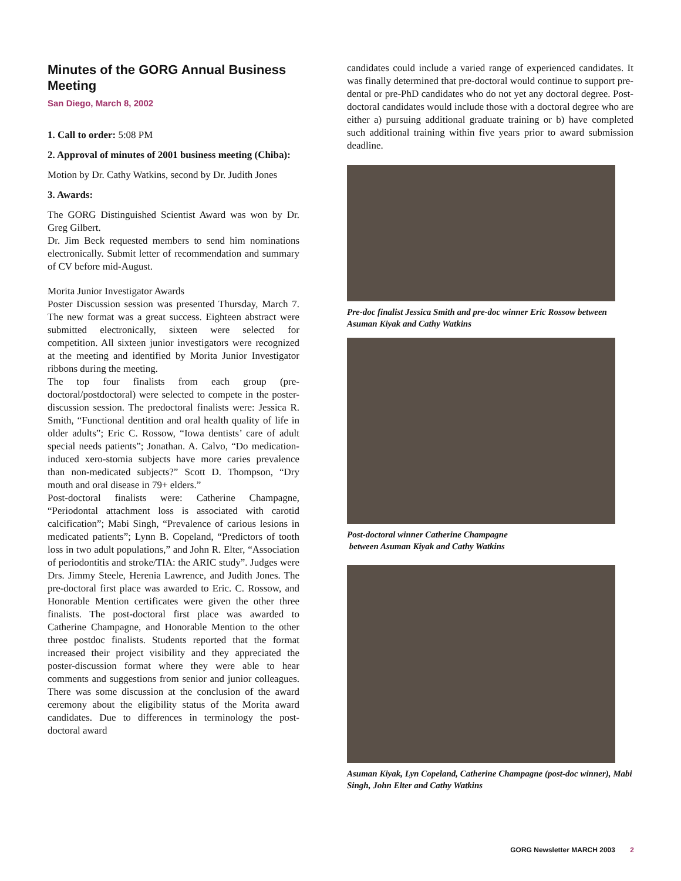Minutes of the GORG Annual Business Meeting
San Diego, March 8, 2002
1. Call to order: 5:08 PM
2. Approval of minutes of 2001 business meeting (Chiba):
Motion by Dr. Cathy Watkins, second by Dr. Judith Jones
3. Awards:
The GORG Distinguished Scientist Award was won by Dr. Greg Gilbert.
Dr. Jim Beck requested members to send him nominations electronically. Submit letter of recommendation and summary of CV before mid-August.
Morita Junior Investigator Awards
Poster Discussion session was presented Thursday, March 7. The new format was a great success. Eighteen abstract were submitted electronically, sixteen were selected for competition. All sixteen junior investigators were recognized at the meeting and identified by Morita Junior Investigator ribbons during the meeting.
The top four finalists from each group (pre-doctoral/postdoctoral) were selected to compete in the poster-discussion session. The predoctoral finalists were: Jessica R. Smith, “Functional dentition and oral health quality of life in older adults”; Eric C. Rossow, “Iowa dentists’ care of adult special needs patients”; Jonathan. A. Calvo, “Do medication-induced xero-stomia subjects have more caries prevalence than non-medicated subjects?” Scott D. Thompson, “Dry mouth and oral disease in 79+ elders.”
Post-doctoral finalists were: Catherine Champagne, “Periodontal attachment loss is associated with carotid calcification”; Mabi Singh, “Prevalence of carious lesions in medicated patients”; Lynn B. Copeland, “Predictors of tooth loss in two adult populations,” and John R. Elter, “Association of periodontitis and stroke/TIA: the ARIC study”. Judges were Drs. Jimmy Steele, Herenia Lawrence, and Judith Jones. The pre-doctoral first place was awarded to Eric. C. Rossow, and Honorable Mention certificates were given the other three finalists. The post-doctoral first place was awarded to Catherine Champagne, and Honorable Mention to the other three postdoc finalists. Students reported that the format increased their project visibility and they appreciated the poster-discussion format where they were able to hear comments and suggestions from senior and junior colleagues. There was some discussion at the conclusion of the award ceremony about the eligibility status of the Morita award candidates. Due to differences in terminology the post-doctoral award
candidates could include a varied range of experienced candidates. It was finally determined that pre-doctoral would continue to support pre-dental or pre-PhD candidates who do not yet any doctoral degree. Post-doctoral candidates would include those with a doctoral degree who are either a) pursuing additional graduate training or b) have completed such additional training within five years prior to award submission deadline.
Pre-doc finalist Jessica Smith and pre-doc winner Eric Rossow between Asuman Kiyak and Cathy Watkins
Post-doctoral winner Catherine Champagne
between Asuman Kiyak and Cathy Watkins
Asuman Kiyak, Lyn Copeland, Catherine Champagne (post-doc winner), Mabi Singh, John Elter and Cathy Watkins
GORG Newsletter MARCH 2003 2